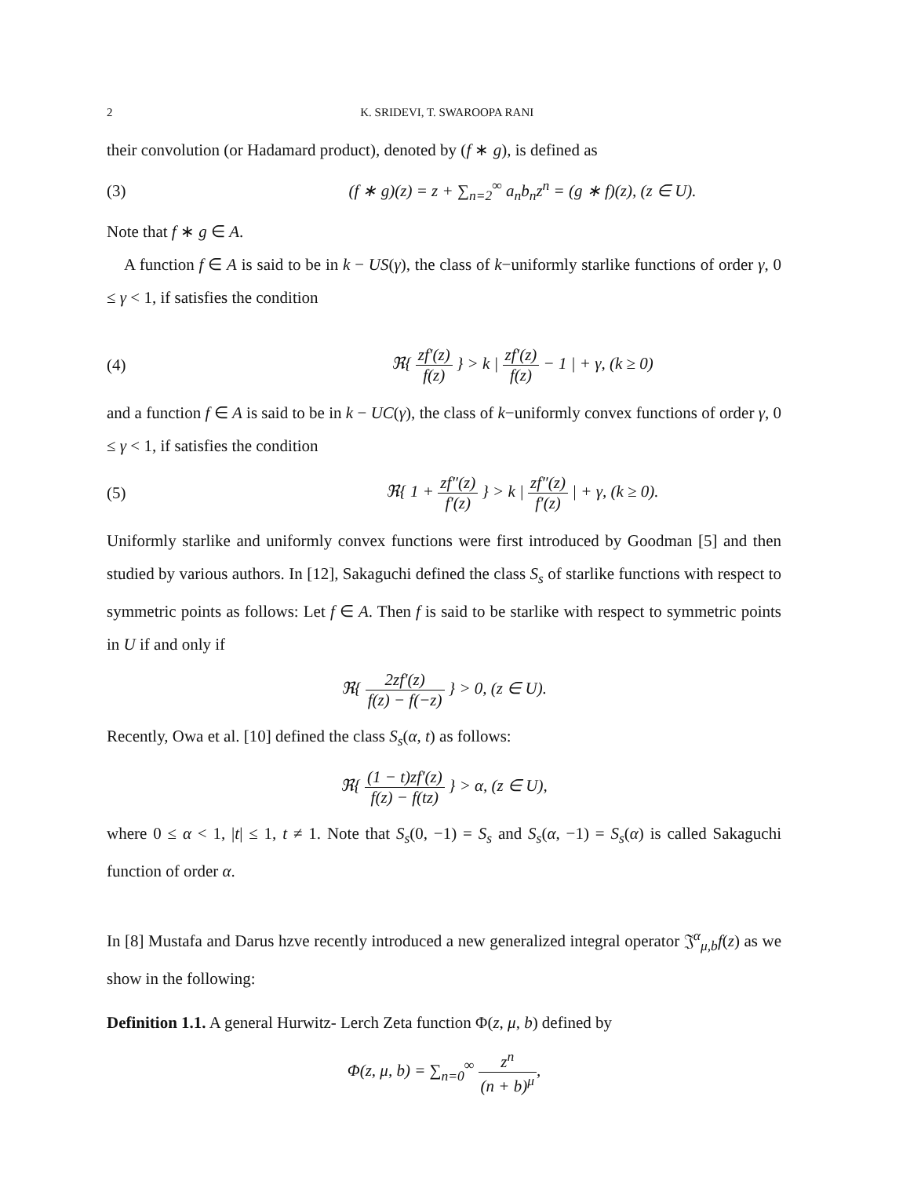2 K. SRIDEVI, T. SWAROOPA RANI
their convolution (or Hadamard product), denoted by (f ∗ g), is defined as
(3) (f ∗ g)(z) = z + ∑<sub>n=2</sub><sup>∞</sup> a<sub>n</sub>b<sub>n</sub>z<sup>n</sup> = (g ∗ f)(z), (z ∈ U).
Note that f ∗ g ∈ A.
A function f ∈ A is said to be in k − US(γ), the class of k−uniformly starlike functions of order γ, 0 ≤ γ < 1, if satisfies the condition
(4) ℜ{ zf′(z) f(z) } > k | zf′(z) f(z) − 1 | + γ, (k ≥ 0)
and a function f ∈ A is said to be in k − UC(γ), the class of k−uniformly convex functions of order γ, 0 ≤ γ < 1, if satisfies the condition
(5) ℜ{ 1 + zf″(z) f′(z) } > k | zf″(z) f′(z) | + γ, (k ≥ 0).
Uniformly starlike and uniformly convex functions were first introduced by Goodman [5] and then studied by various authors. In [12], Sakaguchi defined the class S<sub>s</sub> of starlike functions with respect to symmetric points as follows: Let f ∈ A. Then f is said to be starlike with respect to symmetric points in U if and only if
ℜ{ 2zf′(z) f(z) − f(−z) } > 0, (z ∈ U).
Recently, Owa et al. [10] defined the class S<sub>s</sub>(α, t) as follows:
ℜ{ (1 − t)zf′(z) f(z) − f(tz) } > α, (z ∈ U),
where 0 ≤ α < 1, |t| ≤ 1, t ≠ 1. Note that S<sub>s</sub>(0, −1) = S<sub>s</sub> and S<sub>s</sub>(α, −1) = S<sub>s</sub>(α) is called Sakaguchi function of order α.
In [8] Mustafa and Darus hzve recently introduced a new generalized integral operator 𝔍<sup>α</sup><sub>μ,b</sub>f(z) as we show in the following:
Definition 1.1. A general Hurwitz- Lerch Zeta function Φ(z, μ, b) defined by
Φ(z, μ, b) = ∑<sub>n=0</sub><sup>∞</sup> z<sup>n</sup> (n + b)<sup>μ</sup>,